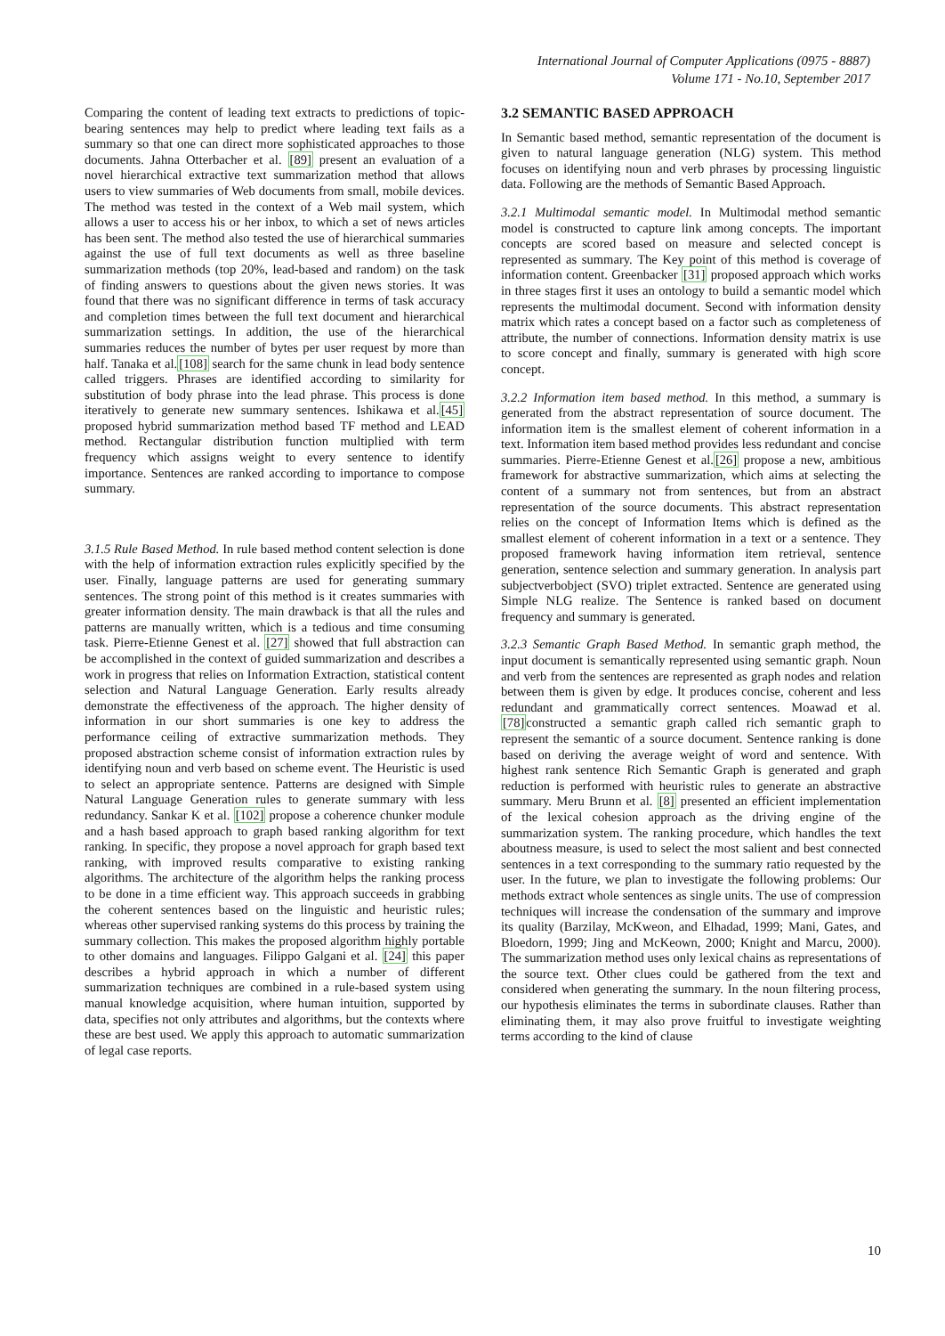International Journal of Computer Applications (0975 - 8887)
Volume 171 - No.10, September 2017
Comparing the content of leading text extracts to predictions of topic-bearing sentences may help to predict where leading text fails as a summary so that one can direct more sophisticated approaches to those documents. Jahna Otterbacher et al. [89] present an evaluation of a novel hierarchical extractive text summarization method that allows users to view summaries of Web documents from small, mobile devices. The method was tested in the context of a Web mail system, which allows a user to access his or her inbox, to which a set of news articles has been sent. The method also tested the use of hierarchical summaries against the use of full text documents as well as three baseline summarization methods (top 20%, lead-based and random) on the task of finding answers to questions about the given news stories. It was found that there was no significant difference in terms of task accuracy and completion times between the full text document and hierarchical summarization settings. In addition, the use of the hierarchical summaries reduces the number of bytes per user request by more than half. Tanaka et al.[108] search for the same chunk in lead body sentence called triggers. Phrases are identified according to similarity for substitution of body phrase into the lead phrase. This process is done iteratively to generate new summary sentences. Ishikawa et al.[45] proposed hybrid summarization method based TF method and LEAD method. Rectangular distribution function multiplied with term frequency which assigns weight to every sentence to identify importance. Sentences are ranked according to importance to compose summary.
3.1.5 Rule Based Method. In rule based method content selection is done with the help of information extraction rules explicitly specified by the user. Finally, language patterns are used for generating summary sentences. The strong point of this method is it creates summaries with greater information density. The main drawback is that all the rules and patterns are manually written, which is a tedious and time consuming task. Pierre-Etienne Genest et al. [27] showed that full abstraction can be accomplished in the context of guided summarization and describes a work in progress that relies on Information Extraction, statistical content selection and Natural Language Generation. Early results already demonstrate the effectiveness of the approach. The higher density of information in our short summaries is one key to address the performance ceiling of extractive summarization methods. They proposed abstraction scheme consist of information extraction rules by identifying noun and verb based on scheme event. The Heuristic is used to select an appropriate sentence. Patterns are designed with Simple Natural Language Generation rules to generate summary with less redundancy. Sankar K et al. [102] propose a coherence chunker module and a hash based approach to graph based ranking algorithm for text ranking. In specific, they propose a novel approach for graph based text ranking, with improved results comparative to existing ranking algorithms. The architecture of the algorithm helps the ranking process to be done in a time efficient way. This approach succeeds in grabbing the coherent sentences based on the linguistic and heuristic rules; whereas other supervised ranking systems do this process by training the summary collection. This makes the proposed algorithm highly portable to other domains and languages. Filippo Galgani et al. [24] this paper describes a hybrid approach in which a number of different summarization techniques are combined in a rule-based system using manual knowledge acquisition, where human intuition, supported by data, specifies not only attributes and algorithms, but the contexts where these are best used. We apply this approach to automatic summarization of legal case reports.
3.2 SEMANTIC BASED APPROACH
In Semantic based method, semantic representation of the document is given to natural language generation (NLG) system. This method focuses on identifying noun and verb phrases by processing linguistic data. Following are the methods of Semantic Based Approach.
3.2.1 Multimodal semantic model. In Multimodal method semantic model is constructed to capture link among concepts. The important concepts are scored based on measure and selected concept is represented as summary. The Key point of this method is coverage of information content. Greenbacker [31] proposed approach which works in three stages first it uses an ontology to build a semantic model which represents the multimodal document. Second with information density matrix which rates a concept based on a factor such as completeness of attribute, the number of connections. Information density matrix is use to score concept and finally, summary is generated with high score concept.
3.2.2 Information item based method. In this method, a summary is generated from the abstract representation of source document. The information item is the smallest element of coherent information in a text. Information item based method provides less redundant and concise summaries. Pierre-Etienne Genest et al.[26] propose a new, ambitious framework for abstractive summarization, which aims at selecting the content of a summary not from sentences, but from an abstract representation of the source documents. This abstract representation relies on the concept of Information Items which is defined as the smallest element of coherent information in a text or a sentence. They proposed framework having information item retrieval, sentence generation, sentence selection and summary generation. In analysis part subjectverbobject (SVO) triplet extracted. Sentence are generated using Simple NLG realize. The Sentence is ranked based on document frequency and summary is generated.
3.2.3 Semantic Graph Based Method. In semantic graph method, the input document is semantically represented using semantic graph. Noun and verb from the sentences are represented as graph nodes and relation between them is given by edge. It produces concise, coherent and less redundant and grammatically correct sentences. Moawad et al. [78] constructed a semantic graph called rich semantic graph to represent the semantic of a source document. Sentence ranking is done based on deriving the average weight of word and sentence. With highest rank sentence Rich Semantic Graph is generated and graph reduction is performed with heuristic rules to generate an abstractive summary. Meru Brunn et al. [8] presented an efficient implementation of the lexical cohesion approach as the driving engine of the summarization system. The ranking procedure, which handles the text aboutness measure, is used to select the most salient and best connected sentences in a text corresponding to the summary ratio requested by the user. In the future, we plan to investigate the following problems: Our methods extract whole sentences as single units. The use of compression techniques will increase the condensation of the summary and improve its quality (Barzilay, McKweon, and Elhadad, 1999; Mani, Gates, and Bloedorn, 1999; Jing and McKeown, 2000; Knight and Marcu, 2000). The summarization method uses only lexical chains as representations of the source text. Other clues could be gathered from the text and considered when generating the summary. In the noun filtering process, our hypothesis eliminates the terms in subordinate clauses. Rather than eliminating them, it may also prove fruitful to investigate weighting terms according to the kind of clause
10